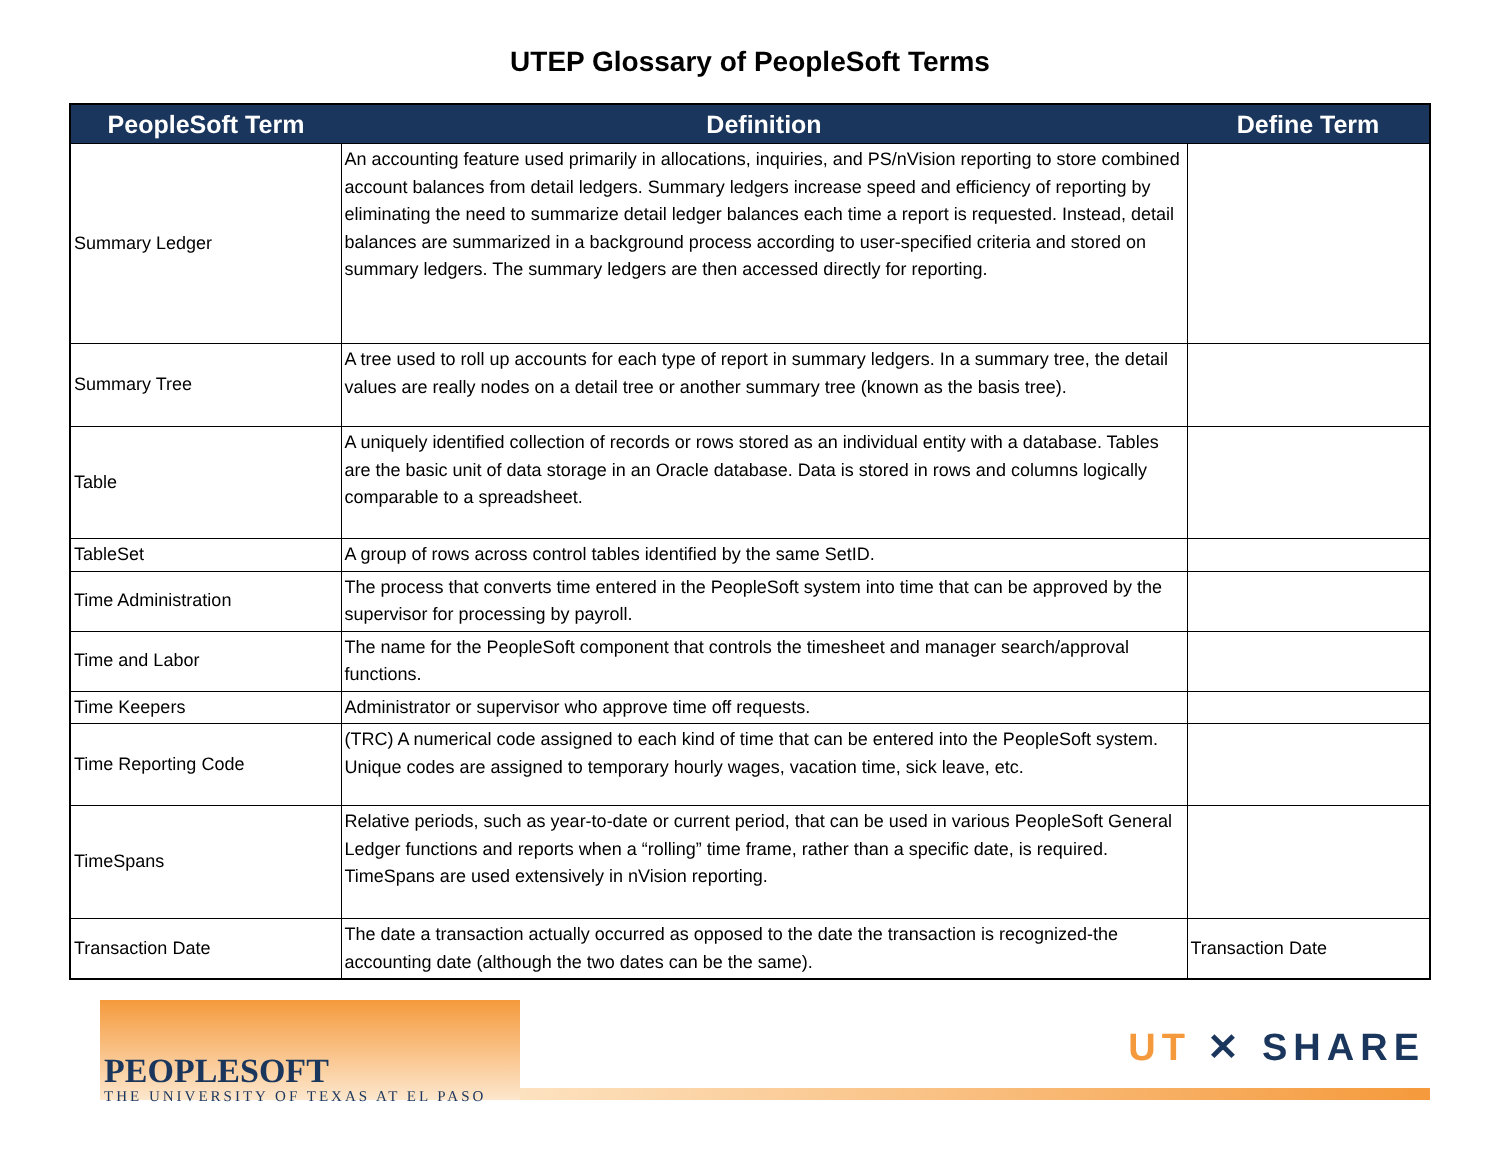UTEP Glossary of PeopleSoft Terms
| PeopleSoft Term | Definition | Define Term |
| --- | --- | --- |
| Summary Ledger | An accounting feature used primarily in allocations, inquiries, and PS/nVision reporting to store combined account balances from detail ledgers. Summary ledgers increase speed and efficiency of reporting by eliminating the need to summarize detail ledger balances each time a report is requested. Instead, detail balances are summarized in a background process according to user-specified criteria and stored on summary ledgers. The summary ledgers are then accessed directly for reporting. | |
| Summary Tree | A tree used to roll up accounts for each type of report in summary ledgers. In a summary tree, the detail values are really nodes on a detail tree or another summary tree (known as the basis tree). | |
| Table | A uniquely identified collection of records or rows stored as an individual entity with a database. Tables are the basic unit of data storage in an Oracle database. Data is stored in rows and columns logically comparable to a spreadsheet. | |
| TableSet | A group of rows across control tables identified by the same SetID. | |
| Time Administration | The process that converts time entered in the PeopleSoft system into time that can be approved by the supervisor for processing by payroll. | |
| Time and Labor | The name for the PeopleSoft component that controls the timesheet and manager search/approval functions. | |
| Time Keepers | Administrator or supervisor who approve time off requests. | |
| Time Reporting Code | (TRC) A numerical code assigned to each kind of time that can be entered into the PeopleSoft system. Unique codes are assigned to temporary hourly wages, vacation time, sick leave, etc. | |
| TimeSpans | Relative periods, such as year-to-date or current period, that can be used in various PeopleSoft General Ledger functions and reports when a “rolling” time frame, rather than a specific date, is required. TimeSpans are used extensively in nVision reporting. | |
| Transaction Date | The date a transaction actually occurred as opposed to the date the transaction is recognized-the accounting date (although the two dates can be the same). | Transaction Date |
PEOPLESOFT
THE UNIVERSITY OF TEXAS AT EL PASO
UT ✕ SHARE